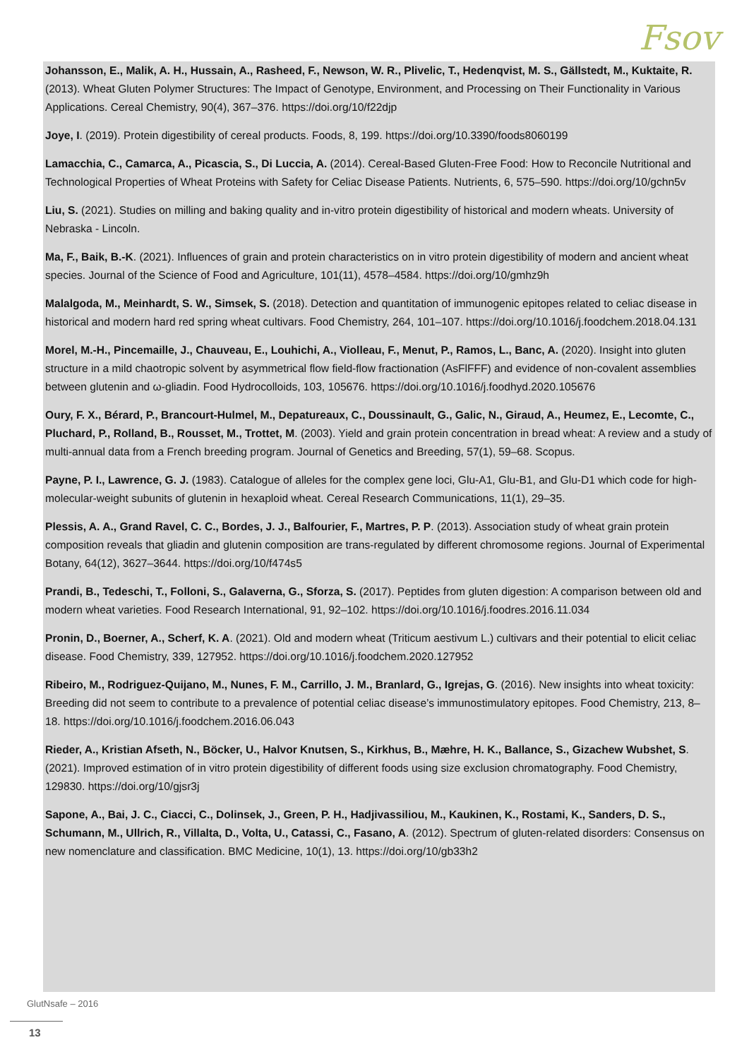Fsov
Johansson, E., Malik, A. H., Hussain, A., Rasheed, F., Newson, W. R., Plivelic, T., Hedenqvist, M. S., Gällstedt, M., Kuktaite, R. (2013). Wheat Gluten Polymer Structures: The Impact of Genotype, Environment, and Processing on Their Functionality in Various Applications. Cereal Chemistry, 90(4), 367–376. https://doi.org/10/f22djp
Joye, I. (2019). Protein digestibility of cereal products. Foods, 8, 199. https://doi.org/10.3390/foods8060199
Lamacchia, C., Camarca, A., Picascia, S., Di Luccia, A. (2014). Cereal-Based Gluten-Free Food: How to Reconcile Nutritional and Technological Properties of Wheat Proteins with Safety for Celiac Disease Patients. Nutrients, 6, 575–590. https://doi.org/10/gchn5v
Liu, S. (2021). Studies on milling and baking quality and in-vitro protein digestibility of historical and modern wheats. University of Nebraska - Lincoln.
Ma, F., Baik, B.-K. (2021). Influences of grain and protein characteristics on in vitro protein digestibility of modern and ancient wheat species. Journal of the Science of Food and Agriculture, 101(11), 4578–4584. https://doi.org/10/gmhz9h
Malalgoda, M., Meinhardt, S. W., Simsek, S. (2018). Detection and quantitation of immunogenic epitopes related to celiac disease in historical and modern hard red spring wheat cultivars. Food Chemistry, 264, 101–107. https://doi.org/10.1016/j.foodchem.2018.04.131
Morel, M.-H., Pincemaille, J., Chauveau, E., Louhichi, A., Violleau, F., Menut, P., Ramos, L., Banc, A. (2020). Insight into gluten structure in a mild chaotropic solvent by asymmetrical flow field-flow fractionation (AsFlFFF) and evidence of non-covalent assemblies between glutenin and ω-gliadin. Food Hydrocolloids, 103, 105676. https://doi.org/10.1016/j.foodhyd.2020.105676
Oury, F. X., Bérard, P., Brancourt-Hulmel, M., Depatureaux, C., Doussinault, G., Galic, N., Giraud, A., Heumez, E., Lecomte, C., Pluchard, P., Rolland, B., Rousset, M., Trottet, M. (2003). Yield and grain protein concentration in bread wheat: A review and a study of multi-annual data from a French breeding program. Journal of Genetics and Breeding, 57(1), 59–68. Scopus.
Payne, P. I., Lawrence, G. J. (1983). Catalogue of alleles for the complex gene loci, Glu-A1, Glu-B1, and Glu-D1 which code for high-molecular-weight subunits of glutenin in hexaploid wheat. Cereal Research Communications, 11(1), 29–35.
Plessis, A. A., Grand Ravel, C. C., Bordes, J. J., Balfourier, F., Martres, P. P. (2013). Association study of wheat grain protein composition reveals that gliadin and glutenin composition are trans-regulated by different chromosome regions. Journal of Experimental Botany, 64(12), 3627–3644. https://doi.org/10/f474s5
Prandi, B., Tedeschi, T., Folloni, S., Galaverna, G., Sforza, S. (2017). Peptides from gluten digestion: A comparison between old and modern wheat varieties. Food Research International, 91, 92–102. https://doi.org/10.1016/j.foodres.2016.11.034
Pronin, D., Boerner, A., Scherf, K. A. (2021). Old and modern wheat (Triticum aestivum L.) cultivars and their potential to elicit celiac disease. Food Chemistry, 339, 127952. https://doi.org/10.1016/j.foodchem.2020.127952
Ribeiro, M., Rodriguez-Quijano, M., Nunes, F. M., Carrillo, J. M., Branlard, G., Igrejas, G. (2016). New insights into wheat toxicity: Breeding did not seem to contribute to a prevalence of potential celiac disease’s immunostimulatory epitopes. Food Chemistry, 213, 8–18. https://doi.org/10.1016/j.foodchem.2016.06.043
Rieder, A., Kristian Afseth, N., Böcker, U., Halvor Knutsen, S., Kirkhus, B., Mæhre, H. K., Ballance, S., Gizachew Wubshet, S. (2021). Improved estimation of in vitro protein digestibility of different foods using size exclusion chromatography. Food Chemistry, 129830. https://doi.org/10/gjsr3j
Sapone, A., Bai, J. C., Ciacci, C., Dolinsek, J., Green, P. H., Hadjivassiliou, M., Kaukinen, K., Rostami, K., Sanders, D. S., Schumann, M., Ullrich, R., Villalta, D., Volta, U., Catassi, C., Fasano, A. (2012). Spectrum of gluten-related disorders: Consensus on new nomenclature and classification. BMC Medicine, 10(1), 13. https://doi.org/10/gb33h2
GlutNsafe – 2016
13